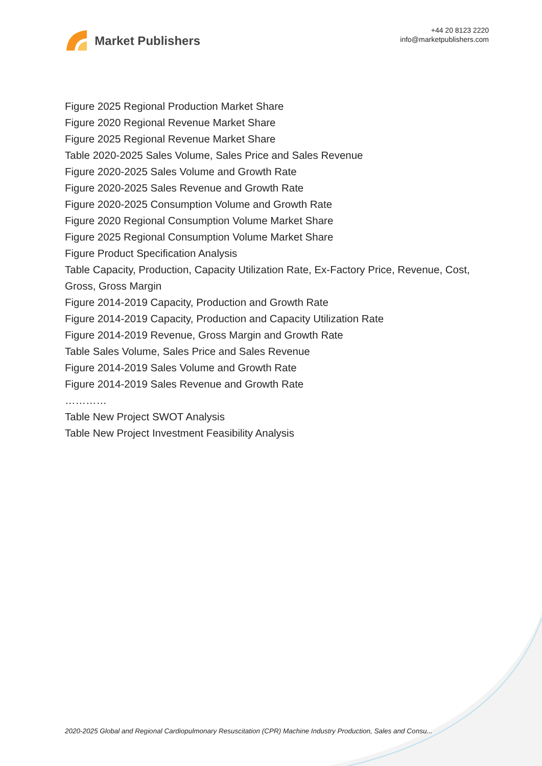Market Publishers
+44 20 8123 2220
info@marketpublishers.com
Figure 2025 Regional Production Market Share
Figure 2020 Regional Revenue Market Share
Figure 2025 Regional Revenue Market Share
Table 2020-2025 Sales Volume, Sales Price and Sales Revenue
Figure 2020-2025 Sales Volume and Growth Rate
Figure 2020-2025 Sales Revenue and Growth Rate
Figure 2020-2025 Consumption Volume and Growth Rate
Figure 2020 Regional Consumption Volume Market Share
Figure 2025 Regional Consumption Volume Market Share
Figure Product Specification Analysis
Table Capacity, Production, Capacity Utilization Rate, Ex-Factory Price, Revenue, Cost, Gross, Gross Margin
Figure 2014-2019 Capacity, Production and Growth Rate
Figure 2014-2019 Capacity, Production and Capacity Utilization Rate
Figure 2014-2019 Revenue, Gross Margin and Growth Rate
Table Sales Volume, Sales Price and Sales Revenue
Figure 2014-2019 Sales Volume and Growth Rate
Figure 2014-2019 Sales Revenue and Growth Rate
…………
Table New Project SWOT Analysis
Table New Project Investment Feasibility Analysis
2020-2025 Global and Regional Cardiopulmonary Resuscitation (CPR) Machine Industry Production, Sales and Consu...